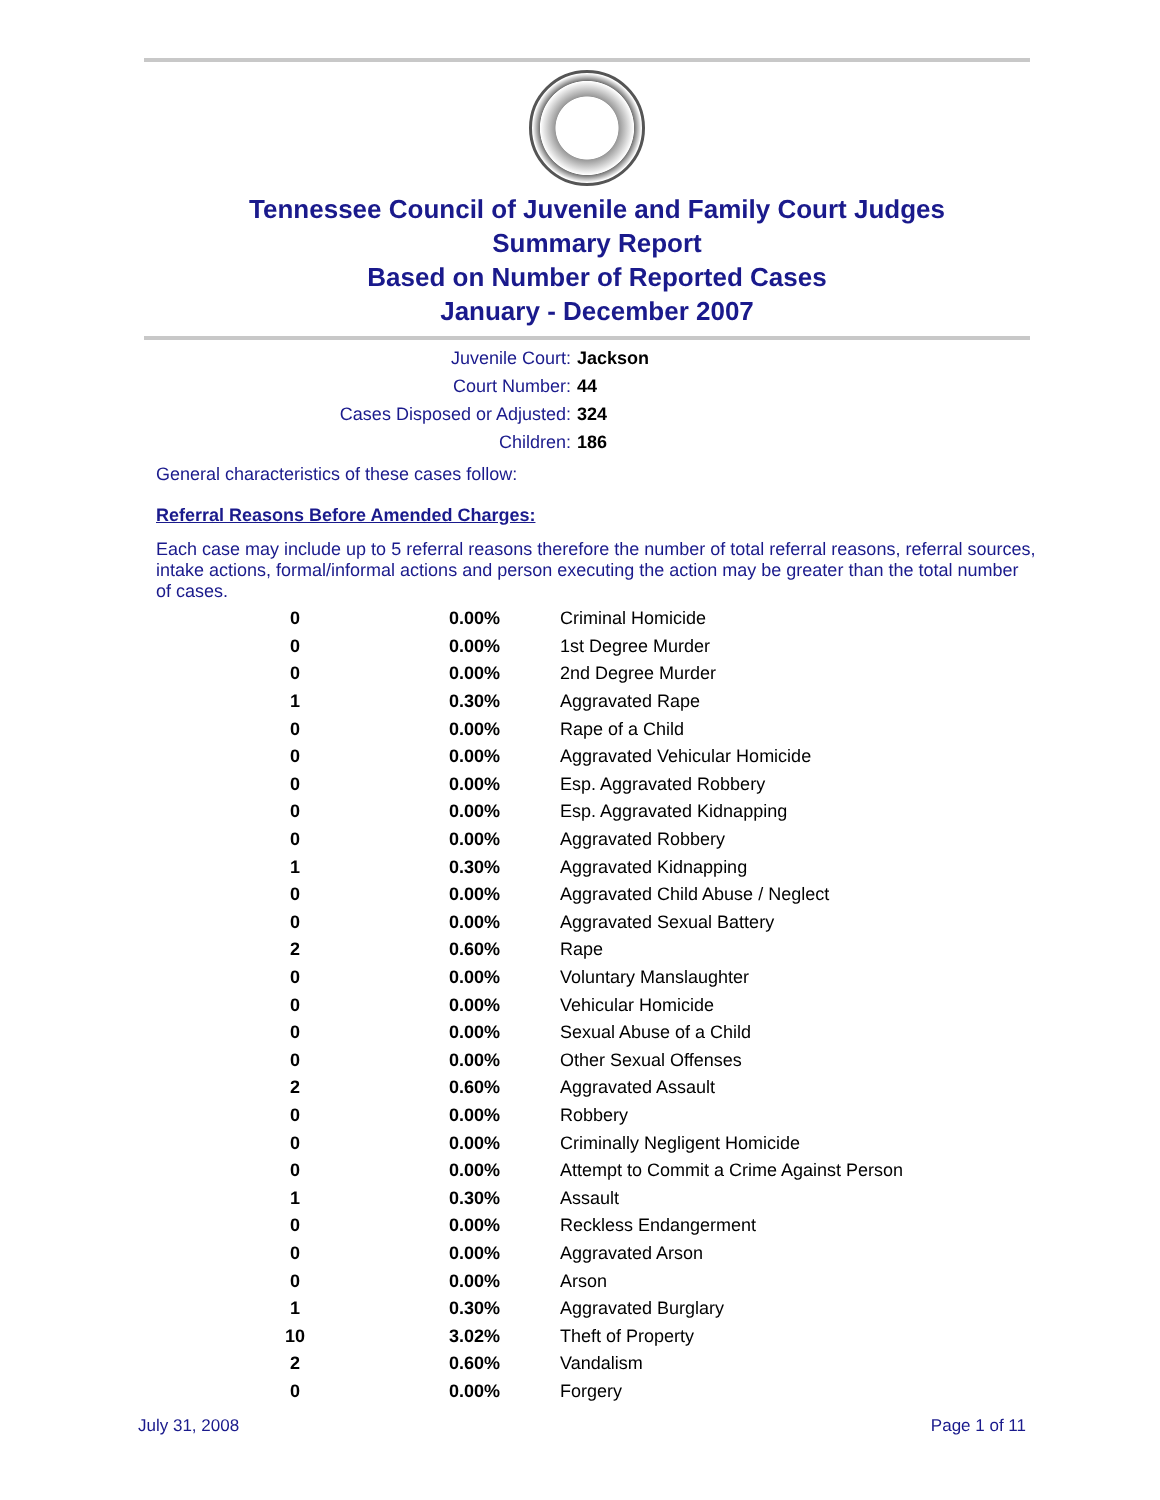Tennessee Council of Juvenile and Family Court Judges
Summary Report
Based on Number of Reported Cases
January - December 2007
Juvenile Court: Jackson
Court Number: 44
Cases Disposed or Adjusted: 324
Children: 186
General characteristics of these cases follow:
Referral Reasons Before Amended Charges:
Each case may include up to 5 referral reasons therefore the number of total referral reasons, referral sources, intake actions, formal/informal actions and person executing the action may be greater than the total number of cases.
| 0 | 0.00% | Criminal Homicide |
| 0 | 0.00% | 1st Degree Murder |
| 0 | 0.00% | 2nd Degree Murder |
| 1 | 0.30% | Aggravated Rape |
| 0 | 0.00% | Rape of a Child |
| 0 | 0.00% | Aggravated Vehicular Homicide |
| 0 | 0.00% | Esp. Aggravated Robbery |
| 0 | 0.00% | Esp. Aggravated Kidnapping |
| 0 | 0.00% | Aggravated Robbery |
| 1 | 0.30% | Aggravated Kidnapping |
| 0 | 0.00% | Aggravated Child Abuse / Neglect |
| 0 | 0.00% | Aggravated Sexual Battery |
| 2 | 0.60% | Rape |
| 0 | 0.00% | Voluntary Manslaughter |
| 0 | 0.00% | Vehicular Homicide |
| 0 | 0.00% | Sexual Abuse of a Child |
| 0 | 0.00% | Other Sexual Offenses |
| 2 | 0.60% | Aggravated Assault |
| 0 | 0.00% | Robbery |
| 0 | 0.00% | Criminally Negligent Homicide |
| 0 | 0.00% | Attempt to Commit a Crime Against Person |
| 1 | 0.30% | Assault |
| 0 | 0.00% | Reckless Endangerment |
| 0 | 0.00% | Aggravated Arson |
| 0 | 0.00% | Arson |
| 1 | 0.30% | Aggravated Burglary |
| 10 | 3.02% | Theft of Property |
| 2 | 0.60% | Vandalism |
| 0 | 0.00% | Forgery |
July 31, 2008 Page 1 of 11